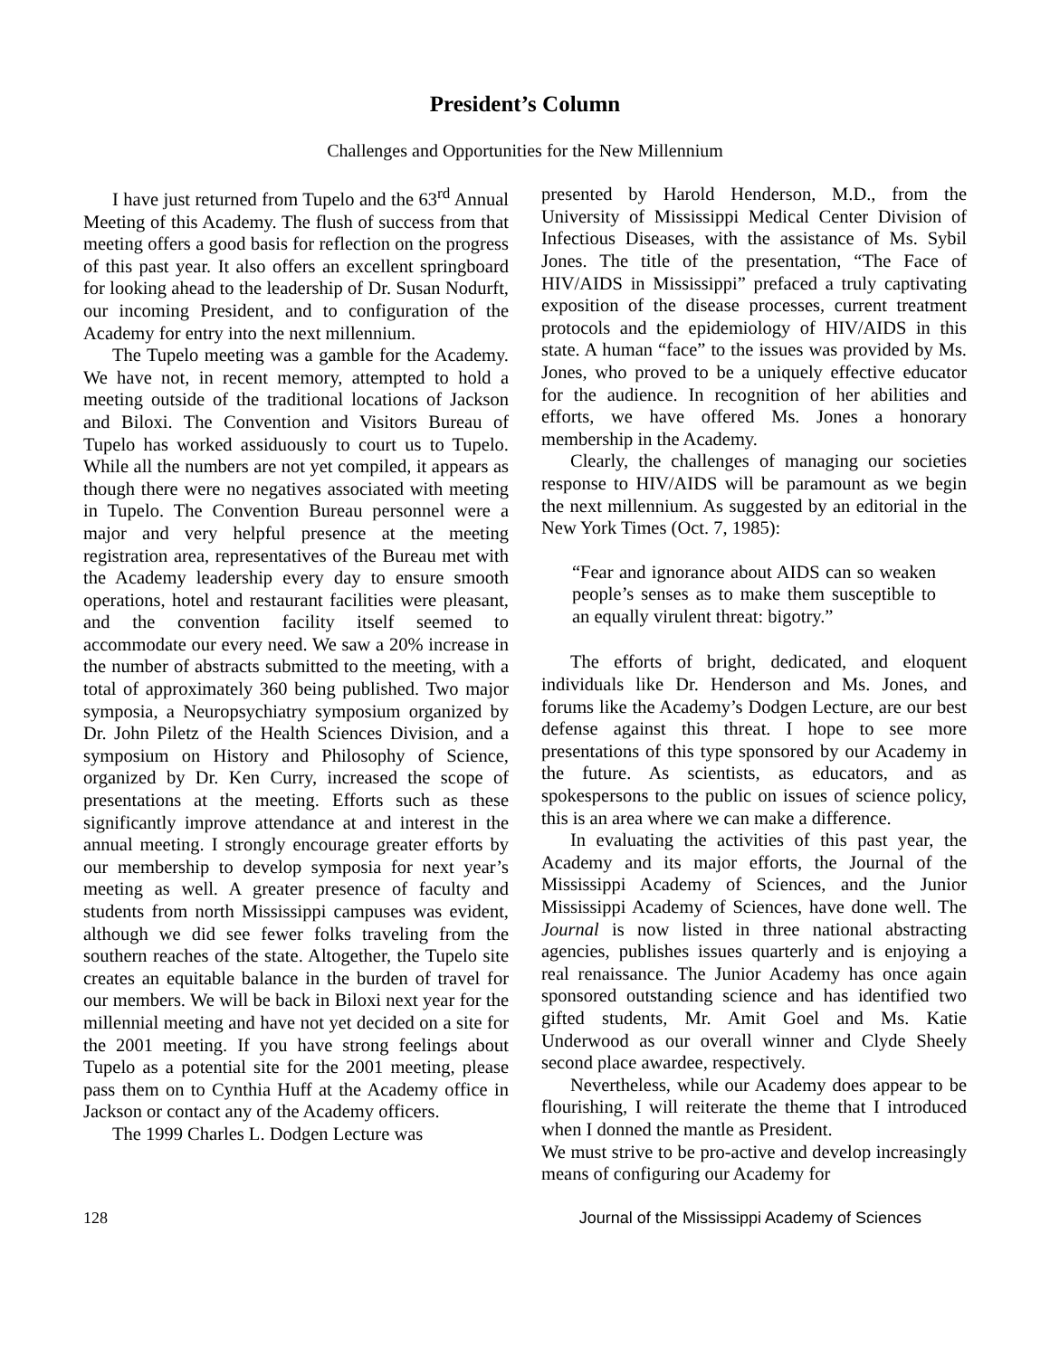President’s Column
Challenges and Opportunities for the New Millennium
I have just returned from Tupelo and the 63<sup>rd</sup> Annual Meeting of this Academy. The flush of success from that meeting offers a good basis for reflection on the progress of this past year. It also offers an excellent springboard for looking ahead to the leadership of Dr. Susan Nodurft, our incoming President, and to configuration of the Academy for entry into the next millennium.
The Tupelo meeting was a gamble for the Academy. We have not, in recent memory, attempted to hold a meeting outside of the traditional locations of Jackson and Biloxi. The Convention and Visitors Bureau of Tupelo has worked assiduously to court us to Tupelo. While all the numbers are not yet compiled, it appears as though there were no negatives associated with meeting in Tupelo. The Convention Bureau personnel were a major and very helpful presence at the meeting registration area, representatives of the Bureau met with the Academy leadership every day to ensure smooth operations, hotel and restaurant facilities were pleasant, and the convention facility itself seemed to accommodate our every need. We saw a 20% increase in the number of abstracts submitted to the meeting, with a total of approximately 360 being published. Two major symposia, a Neuropsychiatry symposium organized by Dr. John Piletz of the Health Sciences Division, and a symposium on History and Philosophy of Science, organized by Dr. Ken Curry, increased the scope of presentations at the meeting. Efforts such as these significantly improve attendance at and interest in the annual meeting. I strongly encourage greater efforts by our membership to develop symposia for next year’s meeting as well. A greater presence of faculty and students from north Mississippi campuses was evident, although we did see fewer folks traveling from the southern reaches of the state. Altogether, the Tupelo site creates an equitable balance in the burden of travel for our members. We will be back in Biloxi next year for the millennial meeting and have not yet decided on a site for the 2001 meeting. If you have strong feelings about Tupelo as a potential site for the 2001 meeting, please pass them on to Cynthia Huff at the Academy office in Jackson or contact any of the Academy officers.
The 1999 Charles L. Dodgen Lecture was
presented by Harold Henderson, M.D., from the University of Mississippi Medical Center Division of Infectious Diseases, with the assistance of Ms. Sybil Jones. The title of the presentation, “The Face of HIV/AIDS in Mississippi” prefaced a truly captivating exposition of the disease processes, current treatment protocols and the epidemiology of HIV/AIDS in this state. A human “face” to the issues was provided by Ms. Jones, who proved to be a uniquely effective educator for the audience. In recognition of her abilities and efforts, we have offered Ms. Jones a honorary membership in the Academy.
Clearly, the challenges of managing our societies response to HIV/AIDS will be paramount as we begin the next millennium. As suggested by an editorial in the New York Times (Oct. 7, 1985):
“Fear and ignorance about AIDS can so weaken people’s senses as to make them susceptible to an equally virulent threat: bigotry.”
The efforts of bright, dedicated, and eloquent individuals like Dr. Henderson and Ms. Jones, and forums like the Academy’s Dodgen Lecture, are our best defense against this threat. I hope to see more presentations of this type sponsored by our Academy in the future. As scientists, as educators, and as spokespersons to the public on issues of science policy, this is an area where we can make a difference.
In evaluating the activities of this past year, the Academy and its major efforts, the Journal of the Mississippi Academy of Sciences, and the Junior Mississippi Academy of Sciences, have done well. The Journal is now listed in three national abstracting agencies, publishes issues quarterly and is enjoying a real renaissance. The Junior Academy has once again sponsored outstanding science and has identified two gifted students, Mr. Amit Goel and Ms. Katie Underwood as our overall winner and Clyde Sheely second place awardee, respectively.
Nevertheless, while our Academy does appear to be flourishing, I will reiterate the theme that I introduced when I donned the mantle as President.
We must strive to be pro-active and develop increasingly means of configuring our Academy for
128 Journal of the Mississippi Academy of Sciences